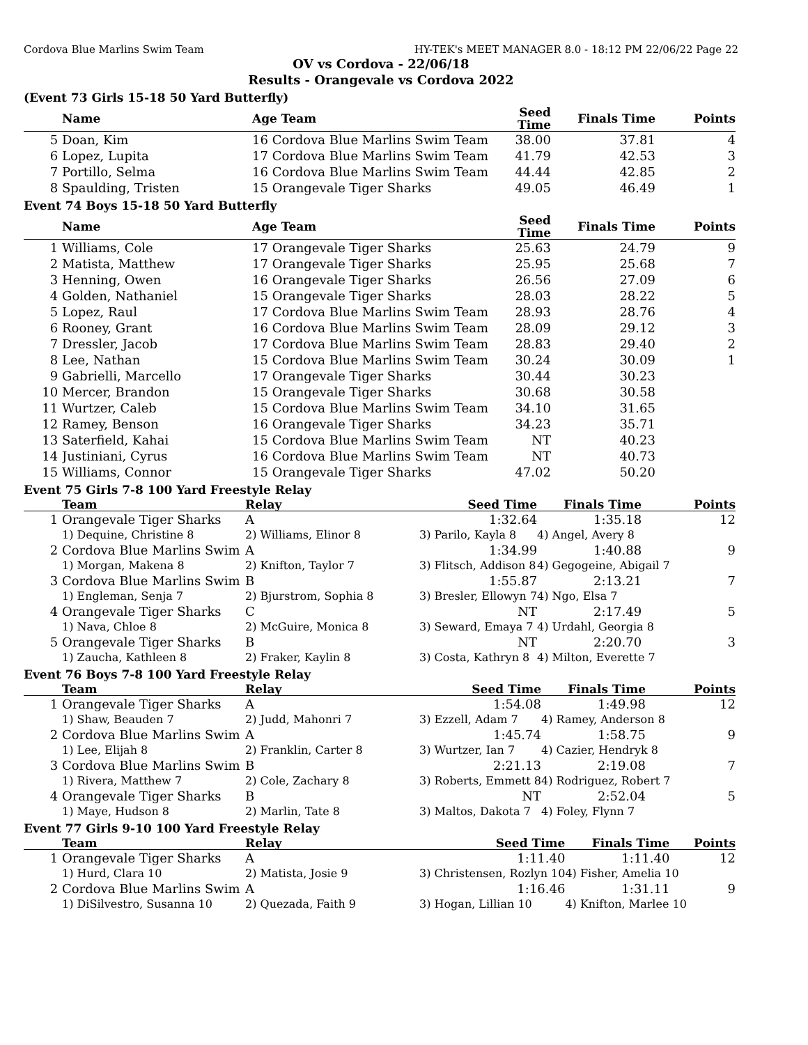Cordova Blue Marlins Swim Team HY-TEK's MEET MANAGER 8.0 - 18:12 PM 22/06/22 Page 22
OV vs Cordova - 22/06/18
Results - Orangevale vs Cordova 2022
(Event 73 Girls 15-18 50 Yard Butterfly)
| | Name | Age Team | Seed Time | Finals Time | Points |
| --- | --- | --- | --- | --- | --- |
| 5 | Doan, Kim | 16 Cordova Blue Marlins Swim Team | 38.00 | 37.81 | 4 |
| 6 | Lopez, Lupita | 17 Cordova Blue Marlins Swim Team | 41.79 | 42.53 | 3 |
| 7 | Portillo, Selma | 16 Cordova Blue Marlins Swim Team | 44.44 | 42.85 | 2 |
| 8 | Spaulding, Tristen | 15 Orangevale Tiger Sharks | 49.05 | 46.49 | 1 |
Event 74 Boys 15-18 50 Yard Butterfly
| | Name | Age Team | Seed Time | Finals Time | Points |
| --- | --- | --- | --- | --- | --- |
| 1 | Williams, Cole | 17 Orangevale Tiger Sharks | 25.63 | 24.79 | 9 |
| 2 | Matista, Matthew | 17 Orangevale Tiger Sharks | 25.95 | 25.68 | 7 |
| 3 | Henning, Owen | 16 Orangevale Tiger Sharks | 26.56 | 27.09 | 6 |
| 4 | Golden, Nathaniel | 15 Orangevale Tiger Sharks | 28.03 | 28.22 | 5 |
| 5 | Lopez, Raul | 17 Cordova Blue Marlins Swim Team | 28.93 | 28.76 | 4 |
| 6 | Rooney, Grant | 16 Cordova Blue Marlins Swim Team | 28.09 | 29.12 | 3 |
| 7 | Dressler, Jacob | 17 Cordova Blue Marlins Swim Team | 28.83 | 29.40 | 2 |
| 8 | Lee, Nathan | 15 Cordova Blue Marlins Swim Team | 30.24 | 30.09 | 1 |
| 9 | Gabrielli, Marcello | 17 Orangevale Tiger Sharks | 30.44 | 30.23 | |
| 10 | Mercer, Brandon | 15 Orangevale Tiger Sharks | 30.68 | 30.58 | |
| 11 | Wurtzer, Caleb | 15 Cordova Blue Marlins Swim Team | 34.10 | 31.65 | |
| 12 | Ramey, Benson | 16 Orangevale Tiger Sharks | 34.23 | 35.71 | |
| 13 | Saterfield, Kahai | 15 Cordova Blue Marlins Swim Team | NT | 40.23 | |
| 14 | Justiniani, Cyrus | 16 Cordova Blue Marlins Swim Team | NT | 40.73 | |
| 15 | Williams, Connor | 15 Orangevale Tiger Sharks | 47.02 | 50.20 | |
Event 75 Girls 7-8 100 Yard Freestyle Relay
| | Team | Relay | Seed Time | Finals Time | Points |
| --- | --- | --- | --- | --- | --- |
| 1 | Orangevale Tiger Sharks | A | 1:32.64 | 1:35.18 | 12 |
| | 1) Dequine, Christine 8 | 2) Williams, Elinor 8 | 3) Parilo, Kayla 8 | 4) Angel, Avery 8 | |
| 2 | Cordova Blue Marlins Swim | A | 1:34.99 | 1:40.88 | 9 |
| | 1) Morgan, Makena 8 | 2) Knifton, Taylor 7 | 3) Flitsch, Addison 8 | 4) Gegogeine, Abigail 7 | |
| 3 | Cordova Blue Marlins Swim | B | 1:55.87 | 2:13.21 | 7 |
| | 1) Engleman, Senja 7 | 2) Bjurstrom, Sophia 8 | 3) Bresler, Ellowyn 7 | 4) Ngo, Elsa 7 | |
| 4 | Orangevale Tiger Sharks | C | NT | 2:17.49 | 5 |
| | 1) Nava, Chloe 8 | 2) McGuire, Monica 8 | 3) Seward, Emaya 7 | 4) Urdahl, Georgia 8 | |
| 5 | Orangevale Tiger Sharks | B | NT | 2:20.70 | 3 |
| | 1) Zaucha, Kathleen 8 | 2) Fraker, Kaylin 8 | 3) Costa, Kathryn 8 | 4) Milton, Everette 7 | |
Event 76 Boys 7-8 100 Yard Freestyle Relay
| | Team | Relay | Seed Time | Finals Time | Points |
| --- | --- | --- | --- | --- | --- |
| 1 | Orangevale Tiger Sharks | A | 1:54.08 | 1:49.98 | 12 |
| | 1) Shaw, Beauden 7 | 2) Judd, Mahonri 7 | 3) Ezzell, Adam 7 | 4) Ramey, Anderson 8 | |
| 2 | Cordova Blue Marlins Swim | A | 1:45.74 | 1:58.75 | 9 |
| | 1) Lee, Elijah 8 | 2) Franklin, Carter 8 | 3) Wurtzer, Ian 7 | 4) Cazier, Hendryk 8 | |
| 3 | Cordova Blue Marlins Swim | B | 2:21.13 | 2:19.08 | 7 |
| | 1) Rivera, Matthew 7 | 2) Cole, Zachary 8 | 3) Roberts, Emmett 8 | 4) Rodriguez, Robert 7 | |
| 4 | Orangevale Tiger Sharks | B | NT | 2:52.04 | 5 |
| | 1) Maye, Hudson 8 | 2) Marlin, Tate 8 | 3) Maltos, Dakota 7 | 4) Foley, Flynn 7 | |
Event 77 Girls 9-10 100 Yard Freestyle Relay
| | Team | Relay | Seed Time | Finals Time | Points |
| --- | --- | --- | --- | --- | --- |
| 1 | Orangevale Tiger Sharks | A | 1:11.40 | 1:11.40 | 12 |
| | 1) Hurd, Clara 10 | 2) Matista, Josie 9 | 3) Christensen, Rozlyn 10 | 4) Fisher, Amelia 10 | |
| 2 | Cordova Blue Marlins Swim | A | 1:16.46 | 1:31.11 | 9 |
| | 1) DiSilvestro, Susanna 10 | 2) Quezada, Faith 9 | 3) Hogan, Lillian 10 | 4) Knifton, Marlee 10 | |